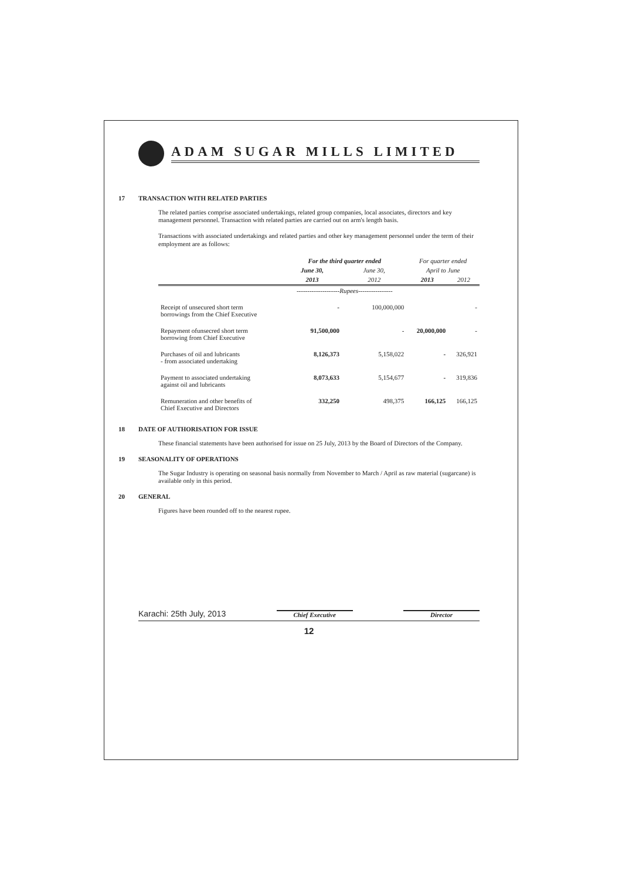ADAM SUGAR MILLS LIMITED
17 TRANSACTION WITH RELATED PARTIES
The related parties comprise associated undertakings, related group companies, local associates, directors and key management personnel. Transaction with related parties are carried out on arm's length basis.
Transactions with associated undertakings and related parties and other key management personnel under the term of their employment are as follows:
| | For the third quarter ended | | For quarter ended | |
| --- | --- | --- | --- | --- |
| | June 30, | June 30, | April to June | |
| | 2013 | 2012 | 2013 | 2012 |
| | --------------------Rupees---------------- | | | |
| Receipt of unsecured short term borrowings from the Chief Executive | - | 100,000,000 | | - |
| Repayment ofunsecred short term borrowing from Chief Executive | 91,500,000 | - | 20,000,000 | - |
| Purchases of oil and lubricants - from associated undertaking | 8,126,373 | 5,158,022 | - | 326,921 |
| Payment to associated undertaking against oil and lubricants | 8,073,633 | 5,154,677 | - | 319,836 |
| Remuneration and other benefits of Chief Executive and Directors | 332,250 | 498,375 | 166,125 | 166,125 |
18 DATE OF AUTHORISATION FOR ISSUE
These financial statements have been authorised for issue on 25 July, 2013 by the Board of Directors of the Company.
19 SEASONALITY OF OPERATIONS
The Sugar Industry is operating on seasonal basis normally from November to March / April as raw material (sugarcane) is available only in this period.
20 GENERAL
Figures have been rounded off to the nearest rupee.
Karachi: 25th July, 2013 Chief Executive Director
12